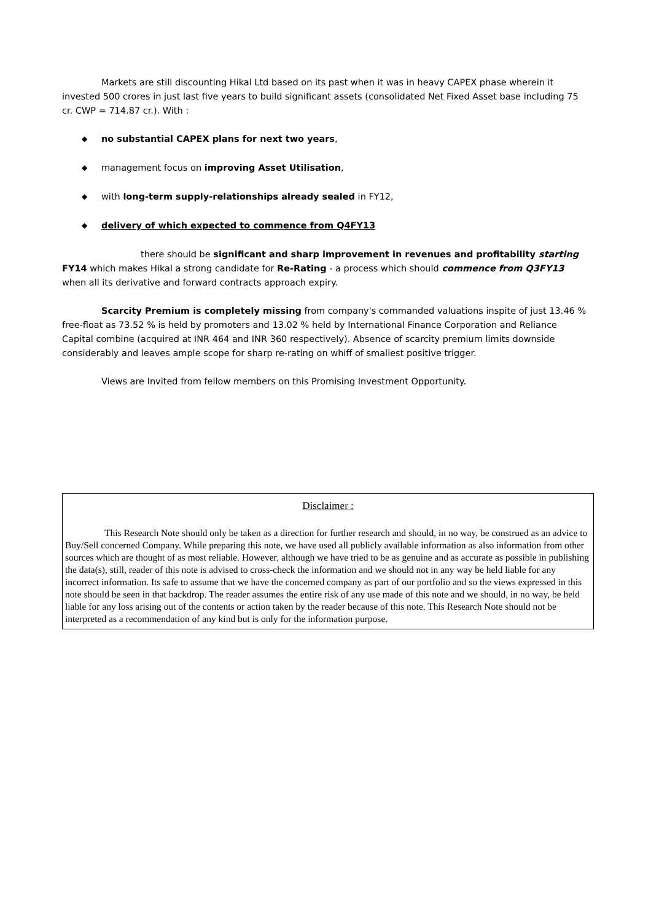Markets are still discounting Hikal Ltd based on its past when it was in heavy CAPEX phase wherein it invested 500 crores in just last five years to build significant assets (consolidated Net Fixed Asset base including 75 cr. CWP = 714.87 cr.). With :
◆ no substantial CAPEX plans for next two years,
◆ management focus on improving Asset Utilisation,
◆ with long-term supply-relationships already sealed in FY12,
◆ delivery of which expected to commence from Q4FY13
there should be significant and sharp improvement in revenues and profitability starting FY14 which makes Hikal a strong candidate for Re-Rating - a process which should commence from Q3FY13 when all its derivative and forward contracts approach expiry.
Scarcity Premium is completely missing from company's commanded valuations inspite of just 13.46 % free-float as 73.52 % is held by promoters and 13.02 % held by International Finance Corporation and Reliance Capital combine (acquired at INR 464 and INR 360 respectively). Absence of scarcity premium limits downside considerably and leaves ample scope for sharp re-rating on whiff of smallest positive trigger.
Views are Invited from fellow members on this Promising Investment Opportunity.
Disclaimer :
This Research Note should only be taken as a direction for further research and should, in no way, be construed as an advice to Buy/Sell concerned Company. While preparing this note, we have used all publicly available information as also information from other sources which are thought of as most reliable. However, although we have tried to be as genuine and as accurate as possible in publishing the data(s), still, reader of this note is advised to cross-check the information and we should not in any way be held liable for any incorrect information. Its safe to assume that we have the concerned company as part of our portfolio and so the views expressed in this note should be seen in that backdrop. The reader assumes the entire risk of any use made of this note and we should, in no way, be held liable for any loss arising out of the contents or action taken by the reader because of this note. This Research Note should not be interpreted as a recommendation of any kind but is only for the information purpose.